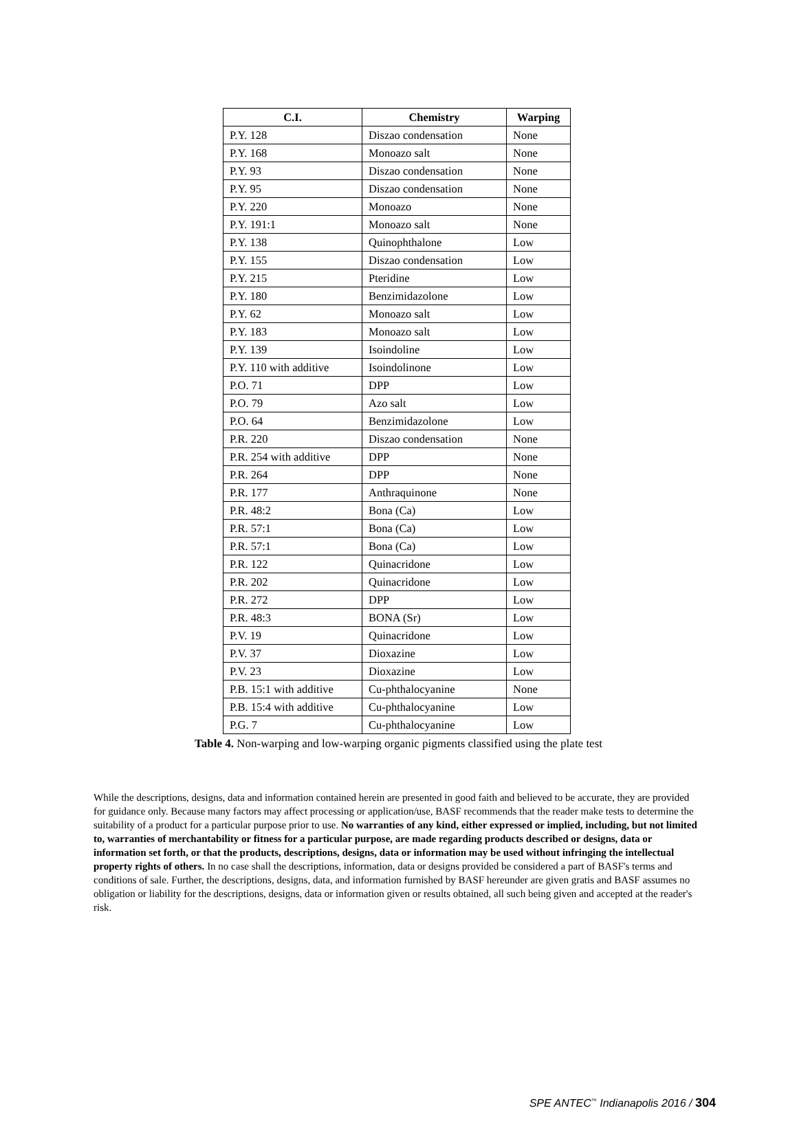| C.I. | Chemistry | Warping |
| --- | --- | --- |
| P.Y. 128 | Diszao condensation | None |
| P.Y. 168 | Monoazo salt | None |
| P.Y. 93 | Diszao condensation | None |
| P.Y. 95 | Diszao condensation | None |
| P.Y. 220 | Monoazo | None |
| P.Y. 191:1 | Monoazo salt | None |
| P.Y. 138 | Quinophthalone | Low |
| P.Y. 155 | Diszao condensation | Low |
| P.Y. 215 | Pteridine | Low |
| P.Y. 180 | Benzimidazolone | Low |
| P.Y. 62 | Monoazo salt | Low |
| P.Y. 183 | Monoazo salt | Low |
| P.Y. 139 | Isoindoline | Low |
| P.Y. 110 with additive | Isoindolinone | Low |
| P.O. 71 | DPP | Low |
| P.O. 79 | Azo salt | Low |
| P.O. 64 | Benzimidazolone | Low |
| P.R. 220 | Diszao condensation | None |
| P.R. 254 with additive | DPP | None |
| P.R. 264 | DPP | None |
| P.R. 177 | Anthraquinone | None |
| P.R. 48:2 | Bona (Ca) | Low |
| P.R. 57:1 | Bona (Ca) | Low |
| P.R. 57:1 | Bona (Ca) | Low |
| P.R. 122 | Quinacridone | Low |
| P.R. 202 | Quinacridone | Low |
| P.R. 272 | DPP | Low |
| P.R. 48:3 | BONA (Sr) | Low |
| P.V. 19 | Quinacridone | Low |
| P.V. 37 | Dioxazine | Low |
| P.V. 23 | Dioxazine | Low |
| P.B. 15:1 with additive | Cu-phthalocyanine | None |
| P.B. 15:4 with additive | Cu-phthalocyanine | Low |
| P.G. 7 | Cu-phthalocyanine | Low |
Table 4. Non-warping and low-warping organic pigments classified using the plate test
While the descriptions, designs, data and information contained herein are presented in good faith and believed to be accurate, they are provided for guidance only. Because many factors may affect processing or application/use, BASF recommends that the reader make tests to determine the suitability of a product for a particular purpose prior to use. No warranties of any kind, either expressed or implied, including, but not limited to, warranties of merchantability or fitness for a particular purpose, are made regarding products described or designs, data or information set forth, or that the products, descriptions, designs, data or information may be used without infringing the intellectual property rights of others. In no case shall the descriptions, information, data or designs provided be considered a part of BASF's terms and conditions of sale. Further, the descriptions, designs, data, and information furnished by BASF hereunder are given gratis and BASF assumes no obligation or liability for the descriptions, designs, data or information given or results obtained, all such being given and accepted at the reader's risk.
SPE ANTEC<sup>™</sup> Indianapolis 2016 / 304